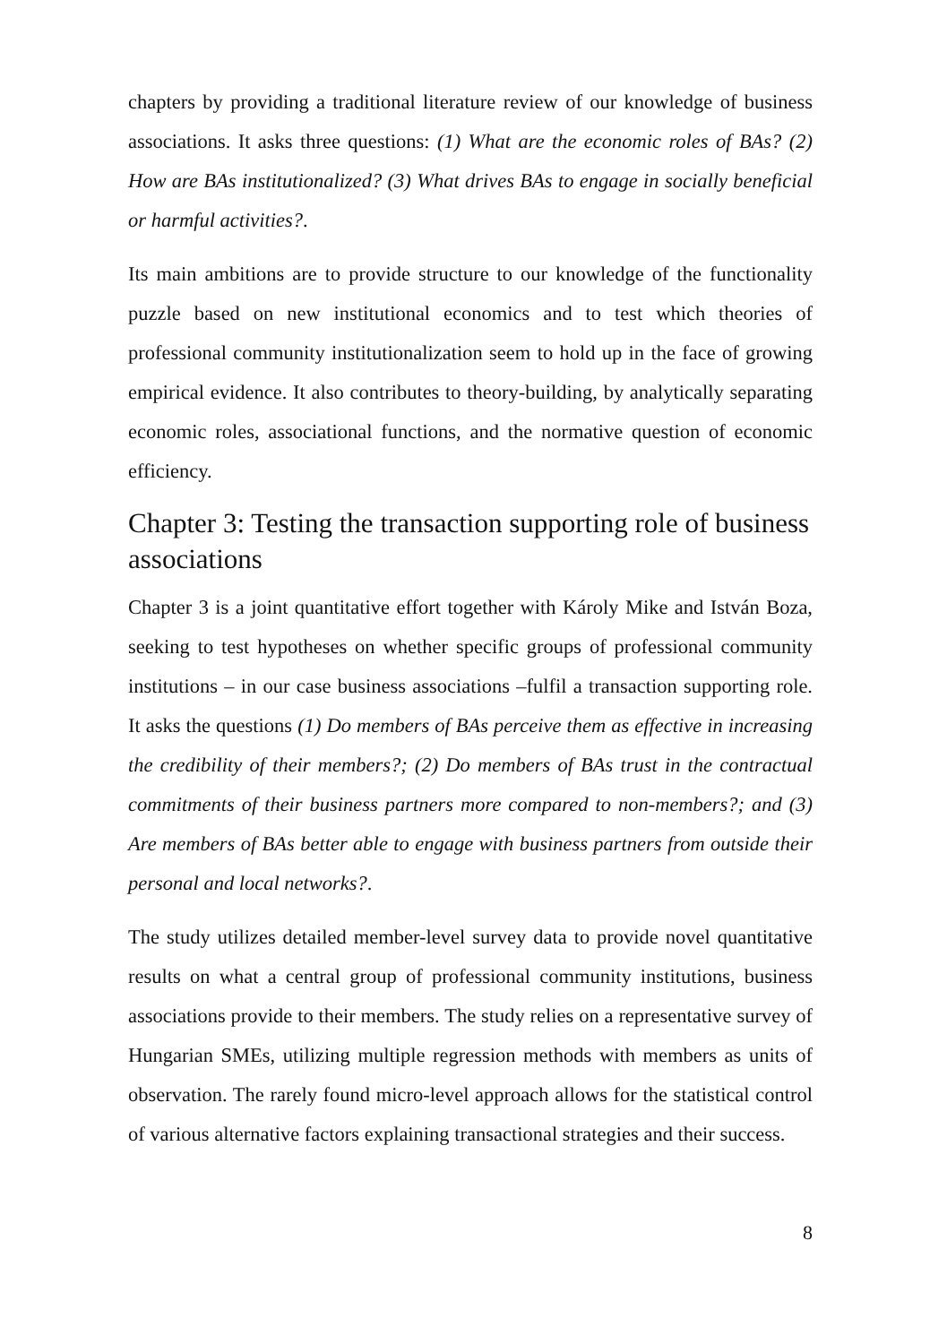chapters by providing a traditional literature review of our knowledge of business associations. It asks three questions: (1) What are the economic roles of BAs? (2) How are BAs institutionalized? (3) What drives BAs to engage in socially beneficial or harmful activities?.
Its main ambitions are to provide structure to our knowledge of the functionality puzzle based on new institutional economics and to test which theories of professional community institutionalization seem to hold up in the face of growing empirical evidence. It also contributes to theory-building, by analytically separating economic roles, associational functions, and the normative question of economic efficiency.
Chapter 3: Testing the transaction supporting role of business associations
Chapter 3 is a joint quantitative effort together with Károly Mike and István Boza, seeking to test hypotheses on whether specific groups of professional community institutions – in our case business associations –fulfil a transaction supporting role. It asks the questions (1) Do members of BAs perceive them as effective in increasing the credibility of their members?; (2) Do members of BAs trust in the contractual commitments of their business partners more compared to non-members?; and (3) Are members of BAs better able to engage with business partners from outside their personal and local networks?.
The study utilizes detailed member-level survey data to provide novel quantitative results on what a central group of professional community institutions, business associations provide to their members. The study relies on a representative survey of Hungarian SMEs, utilizing multiple regression methods with members as units of observation. The rarely found micro-level approach allows for the statistical control of various alternative factors explaining transactional strategies and their success.
8